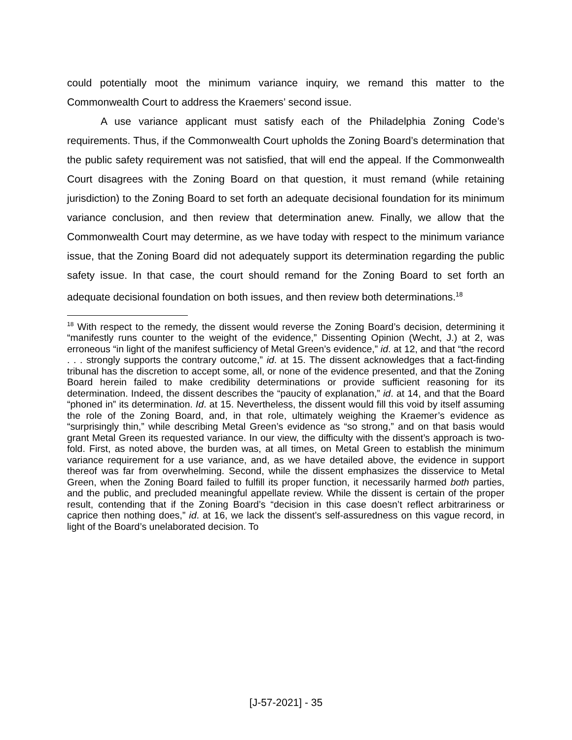could potentially moot the minimum variance inquiry, we remand this matter to the Commonwealth Court to address the Kraemers’ second issue.
A use variance applicant must satisfy each of the Philadelphia Zoning Code’s requirements. Thus, if the Commonwealth Court upholds the Zoning Board’s determination that the public safety requirement was not satisfied, that will end the appeal. If the Commonwealth Court disagrees with the Zoning Board on that question, it must remand (while retaining jurisdiction) to the Zoning Board to set forth an adequate decisional foundation for its minimum variance conclusion, and then review that determination anew. Finally, we allow that the Commonwealth Court may determine, as we have today with respect to the minimum variance issue, that the Zoning Board did not adequately support its determination regarding the public safety issue. In that case, the court should remand for the Zoning Board to set forth an adequate decisional foundation on both issues, and then review both determinations.<sup>18</sup>
<sup>18</sup> With respect to the remedy, the dissent would reverse the Zoning Board’s decision, determining it “manifestly runs counter to the weight of the evidence,” Dissenting Opinion (Wecht, J.) at 2, was erroneous “in light of the manifest sufficiency of Metal Green’s evidence,” id. at 12, and that “the record . . . strongly supports the contrary outcome,” id. at 15. The dissent acknowledges that a fact-finding tribunal has the discretion to accept some, all, or none of the evidence presented, and that the Zoning Board herein failed to make credibility determinations or provide sufficient reasoning for its determination. Indeed, the dissent describes the “paucity of explanation,” id. at 14, and that the Board “phoned in” its determination. Id. at 15. Nevertheless, the dissent would fill this void by itself assuming the role of the Zoning Board, and, in that role, ultimately weighing the Kraemer’s evidence as “surprisingly thin,” while describing Metal Green’s evidence as “so strong,” and on that basis would grant Metal Green its requested variance. In our view, the difficulty with the dissent’s approach is two-fold. First, as noted above, the burden was, at all times, on Metal Green to establish the minimum variance requirement for a use variance, and, as we have detailed above, the evidence in support thereof was far from overwhelming. Second, while the dissent emphasizes the disservice to Metal Green, when the Zoning Board failed to fulfill its proper function, it necessarily harmed both parties, and the public, and precluded meaningful appellate review. While the dissent is certain of the proper result, contending that if the Zoning Board’s “decision in this case doesn’t reflect arbitrariness or caprice then nothing does,” id. at 16, we lack the dissent’s self-assuredness on this vague record, in light of the Board’s unelaborated decision. To
[J-57-2021] - 35